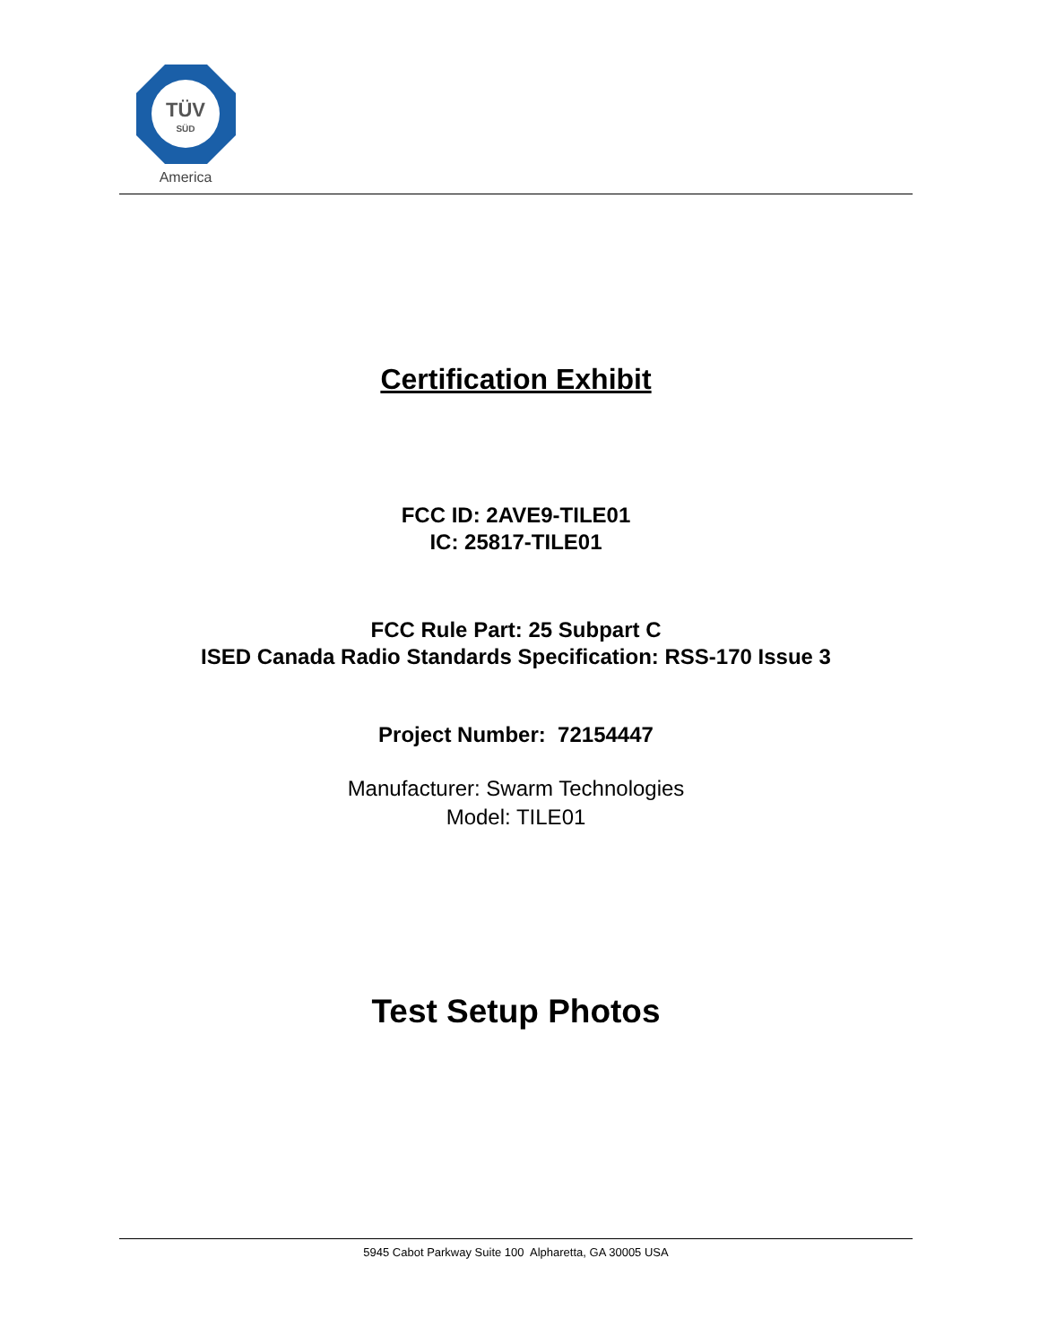TÜV
SÜD
America
Certification Exhibit
FCC ID: 2AVE9-TILE01
IC: 25817-TILE01
FCC Rule Part: 25 Subpart C
ISED Canada Radio Standards Specification: RSS-170 Issue 3
Project Number: 72154447
Manufacturer: Swarm Technologies
Model: TILE01
Test Setup Photos
5945 Cabot Parkway Suite 100 Alpharetta, GA 30005 USA